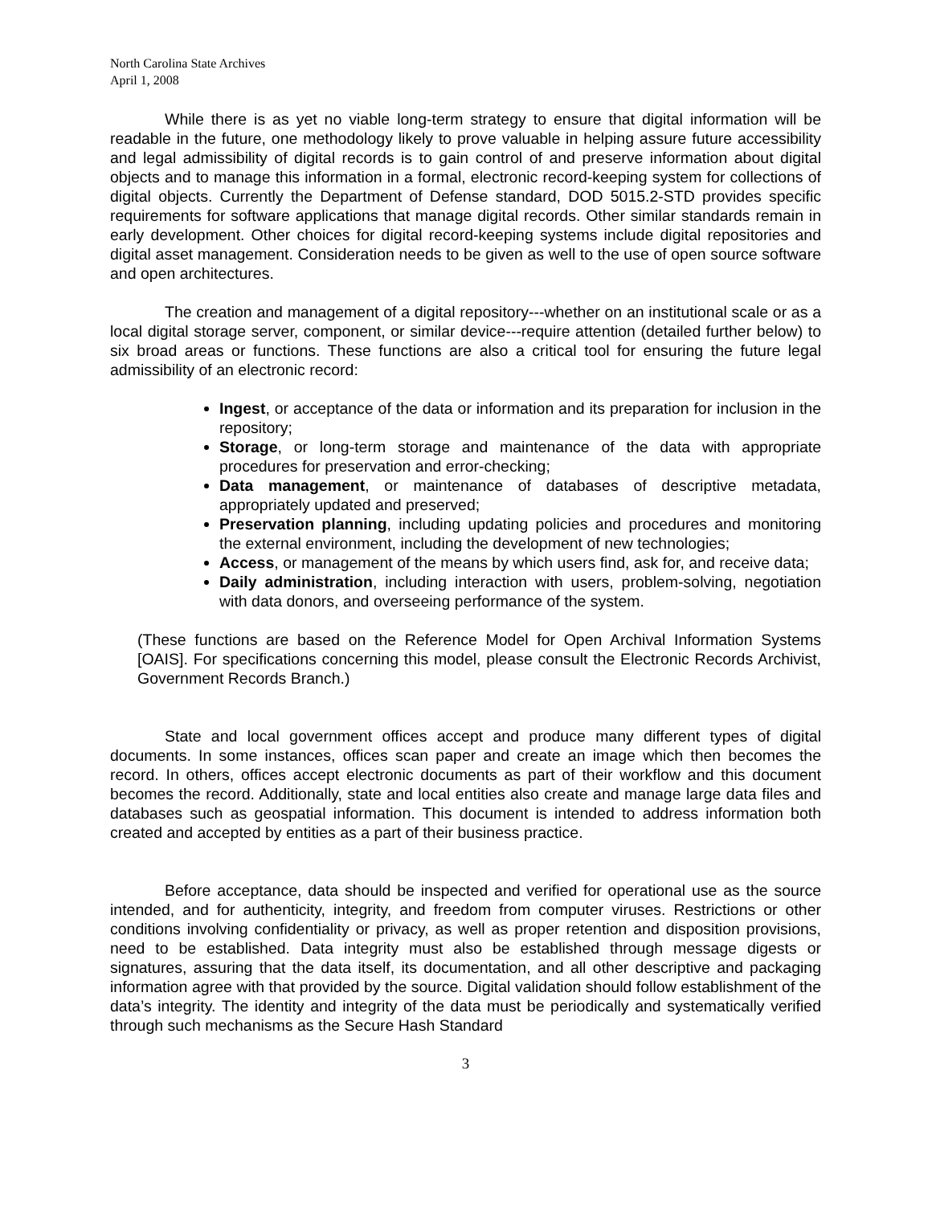North Carolina State Archives
April 1, 2008
While there is as yet no viable long-term strategy to ensure that digital information will be readable in the future, one methodology likely to prove valuable in helping assure future accessibility and legal admissibility of digital records is to gain control of and preserve information about digital objects and to manage this information in a formal, electronic record-keeping system for collections of digital objects. Currently the Department of Defense standard, DOD 5015.2-STD provides specific requirements for software applications that manage digital records. Other similar standards remain in early development. Other choices for digital record-keeping systems include digital repositories and digital asset management. Consideration needs to be given as well to the use of open source software and open architectures.
The creation and management of a digital repository---whether on an institutional scale or as a local digital storage server, component, or similar device---require attention (detailed further below) to six broad areas or functions. These functions are also a critical tool for ensuring the future legal admissibility of an electronic record:
Ingest, or acceptance of the data or information and its preparation for inclusion in the repository;
Storage, or long-term storage and maintenance of the data with appropriate procedures for preservation and error-checking;
Data management, or maintenance of databases of descriptive metadata, appropriately updated and preserved;
Preservation planning, including updating policies and procedures and monitoring the external environment, including the development of new technologies;
Access, or management of the means by which users find, ask for, and receive data;
Daily administration, including interaction with users, problem-solving, negotiation with data donors, and overseeing performance of the system.
(These functions are based on the Reference Model for Open Archival Information Systems [OAIS]. For specifications concerning this model, please consult the Electronic Records Archivist, Government Records Branch.)
State and local government offices accept and produce many different types of digital documents. In some instances, offices scan paper and create an image which then becomes the record. In others, offices accept electronic documents as part of their workflow and this document becomes the record. Additionally, state and local entities also create and manage large data files and databases such as geospatial information. This document is intended to address information both created and accepted by entities as a part of their business practice.
Before acceptance, data should be inspected and verified for operational use as the source intended, and for authenticity, integrity, and freedom from computer viruses. Restrictions or other conditions involving confidentiality or privacy, as well as proper retention and disposition provisions, need to be established. Data integrity must also be established through message digests or signatures, assuring that the data itself, its documentation, and all other descriptive and packaging information agree with that provided by the source. Digital validation should follow establishment of the data’s integrity. The identity and integrity of the data must be periodically and systematically verified through such mechanisms as the Secure Hash Standard
3